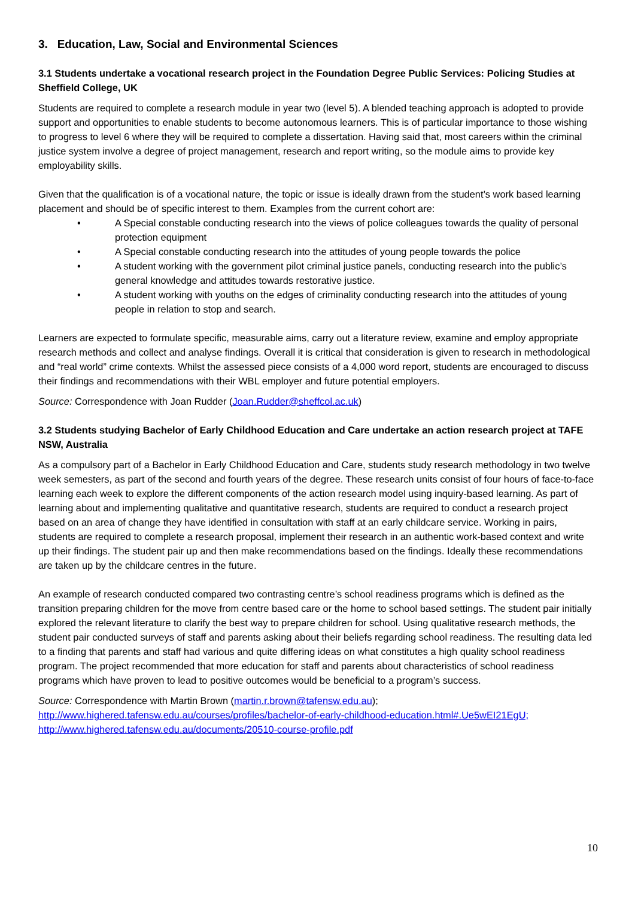3. Education, Law, Social and Environmental Sciences
3.1 Students undertake a vocational research project in the Foundation Degree Public Services: Policing Studies at Sheffield College, UK
Students are required to complete a research module in year two (level 5). A blended teaching approach is adopted to provide support and opportunities to enable students to become autonomous learners. This is of particular importance to those wishing to progress to level 6 where they will be required to complete a dissertation. Having said that, most careers within the criminal justice system involve a degree of project management, research and report writing, so the module aims to provide key employability skills.
Given that the qualification is of a vocational nature, the topic or issue is ideally drawn from the student’s work based learning placement and should be of specific interest to them. Examples from the current cohort are:
• A Special constable conducting research into the views of police colleagues towards the quality of personal protection equipment
• A Special constable conducting research into the attitudes of young people towards the police
• A student working with the government pilot criminal justice panels, conducting research into the public’s general knowledge and attitudes towards restorative justice.
• A student working with youths on the edges of criminality conducting research into the attitudes of young people in relation to stop and search.
Learners are expected to formulate specific, measurable aims, carry out a literature review, examine and employ appropriate research methods and collect and analyse findings. Overall it is critical that consideration is given to research in methodological and “real world” crime contexts. Whilst the assessed piece consists of a 4,000 word report, students are encouraged to discuss their findings and recommendations with their WBL employer and future potential employers.
Source: Correspondence with Joan Rudder (Joan.Rudder@sheffcol.ac.uk)
3.2 Students studying Bachelor of Early Childhood Education and Care undertake an action research project at TAFE NSW, Australia
As a compulsory part of a Bachelor in Early Childhood Education and Care, students study research methodology in two twelve week semesters, as part of the second and fourth years of the degree. These research units consist of four hours of face-to-face learning each week to explore the different components of the action research model using inquiry-based learning. As part of learning about and implementing qualitative and quantitative research, students are required to conduct a research project based on an area of change they have identified in consultation with staff at an early childcare service. Working in pairs, students are required to complete a research proposal, implement their research in an authentic work-based context and write up their findings. The student pair up and then make recommendations based on the findings. Ideally these recommendations are taken up by the childcare centres in the future.
An example of research conducted compared two contrasting centre’s school readiness programs which is defined as the transition preparing children for the move from centre based care or the home to school based settings. The student pair initially explored the relevant literature to clarify the best way to prepare children for school. Using qualitative research methods, the student pair conducted surveys of staff and parents asking about their beliefs regarding school readiness. The resulting data led to a finding that parents and staff had various and quite differing ideas on what constitutes a high quality school readiness program. The project recommended that more education for staff and parents about characteristics of school readiness programs which have proven to lead to positive outcomes would be beneficial to a program’s success.
Source: Correspondence with Martin Brown (martin.r.brown@tafensw.edu.au);
http://www.highered.tafensw.edu.au/courses/profiles/bachelor-of-early-childhood-education.html#.Ue5wEI21EgU;
http://www.highered.tafensw.edu.au/documents/20510-course-profile.pdf
10